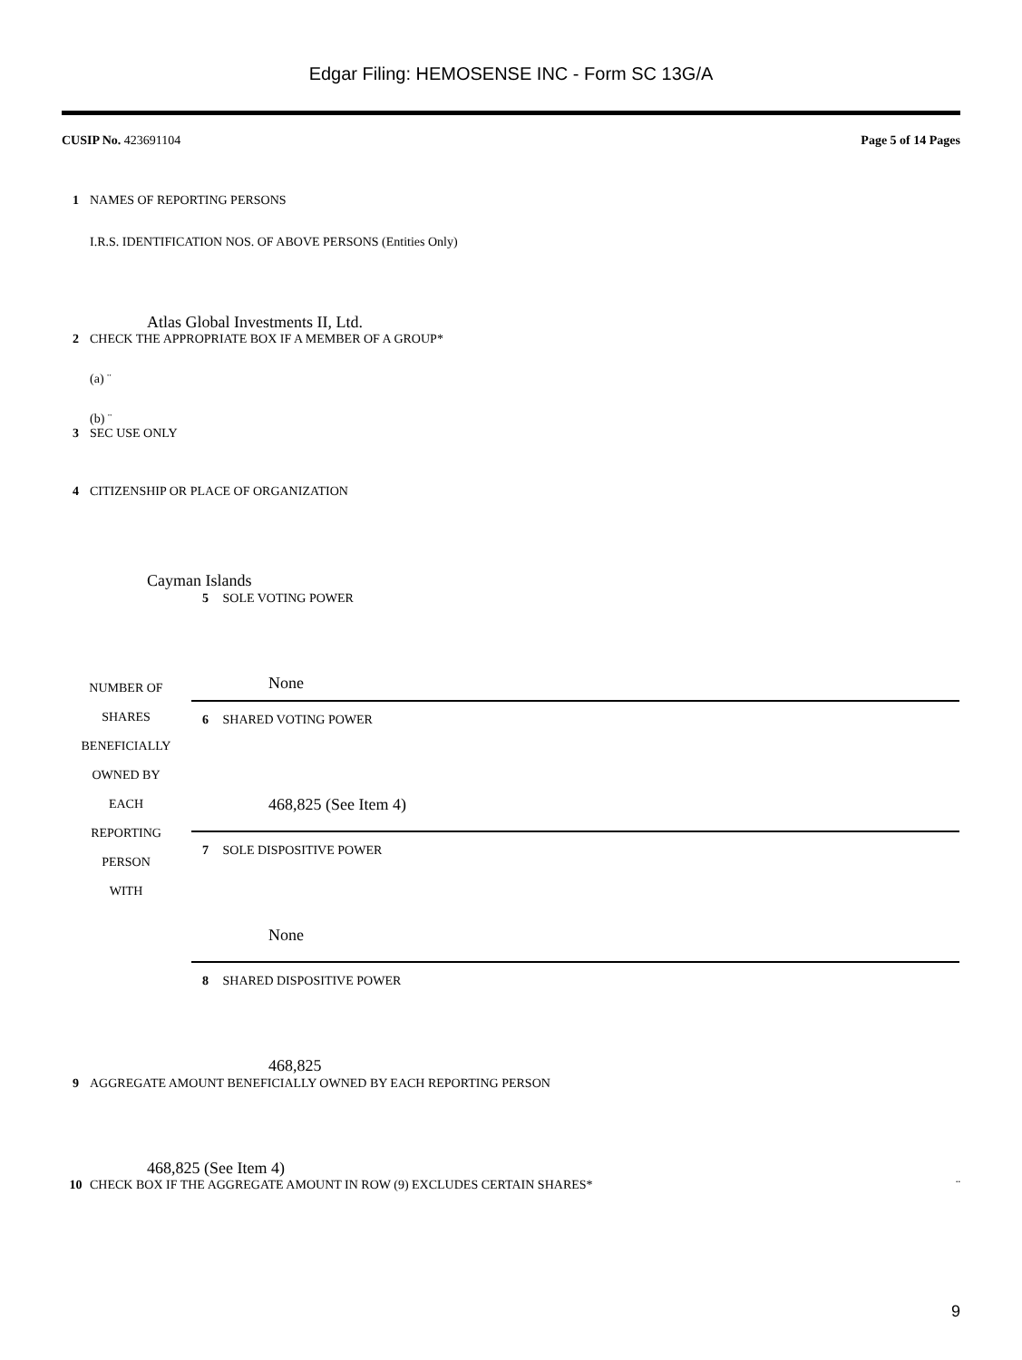Edgar Filing: HEMOSENSE INC - Form SC 13G/A
CUSIP No. 423691104 Page 5 of 14 Pages
1 NAMES OF REPORTING PERSONS
I.R.S. IDENTIFICATION NOS. OF ABOVE PERSONS (Entities Only)
Atlas Global Investments II, Ltd.
2 CHECK THE APPROPRIATE BOX IF A MEMBER OF A GROUP*
(a) ¨
(b) ¨
3 SEC USE ONLY
4 CITIZENSHIP OR PLACE OF ORGANIZATION
Cayman Islands
| NUMBER OF SHARES BENEFICIALLY OWNED BY EACH REPORTING PERSON WITH | 5 SOLE VOTING POWER None 6 SHARED VOTING POWER 468,825 (See Item 4) 7 SOLE DISPOSITIVE POWER None 8 SHARED DISPOSITIVE POWER 468,825 |
9 AGGREGATE AMOUNT BENEFICIALLY OWNED BY EACH REPORTING PERSON
468,825 (See Item 4)
10 CHECK BOX IF THE AGGREGATE AMOUNT IN ROW (9) EXCLUDES CERTAIN SHARES* ¨
9